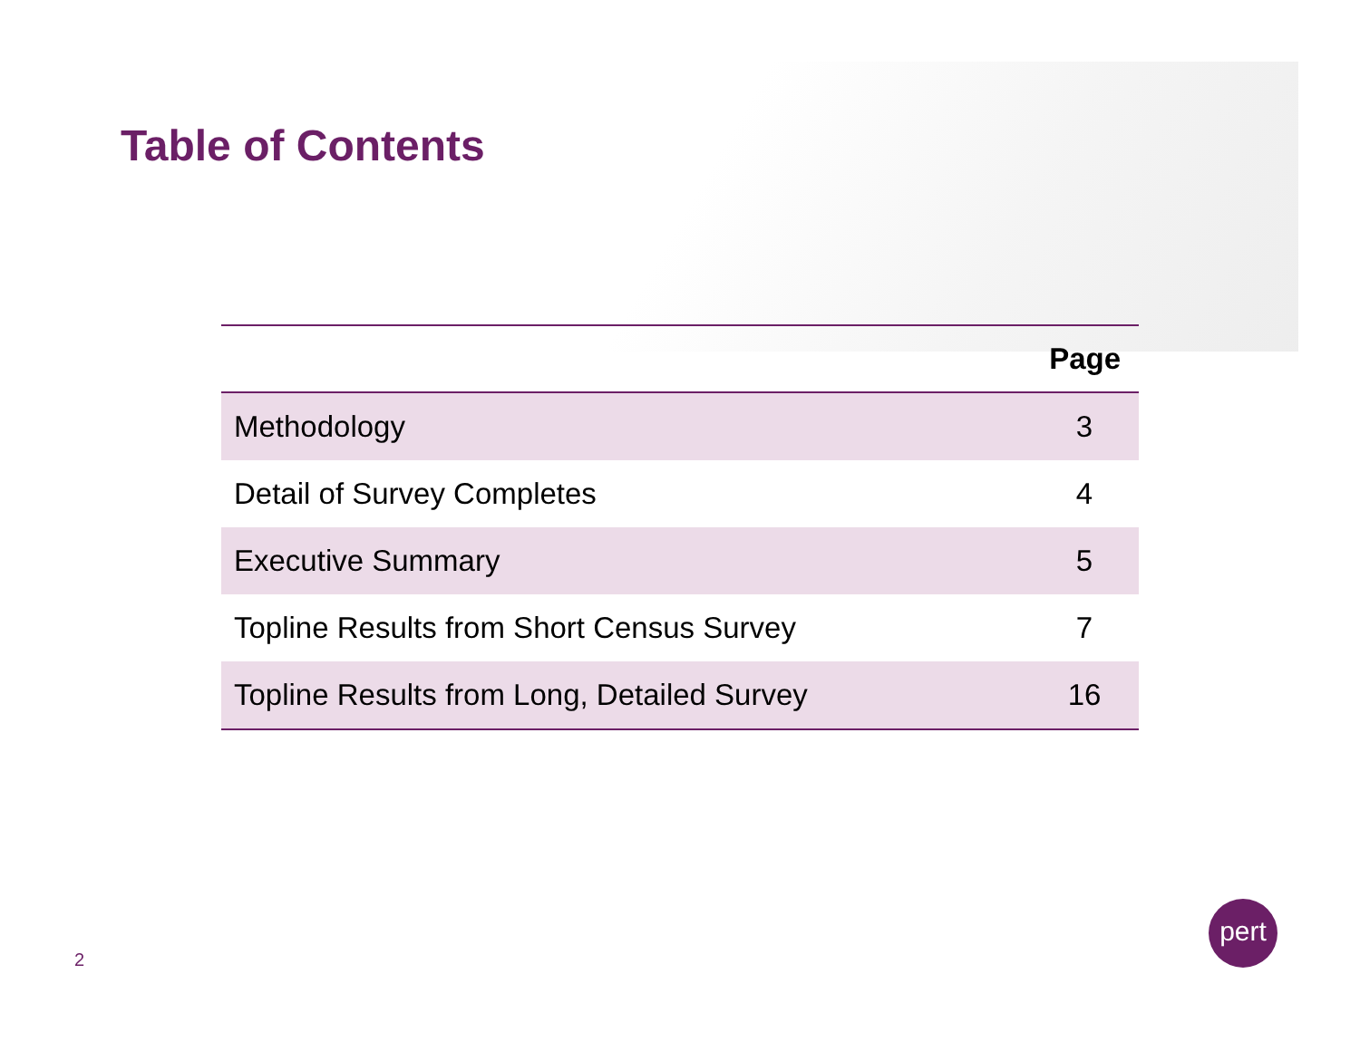Table of Contents
| | Page |
| --- | --- |
| Methodology | 3 |
| Detail of Survey Completes | 4 |
| Executive Summary | 5 |
| Topline Results from Short Census Survey | 7 |
| Topline Results from Long, Detailed Survey | 16 |
2
pert